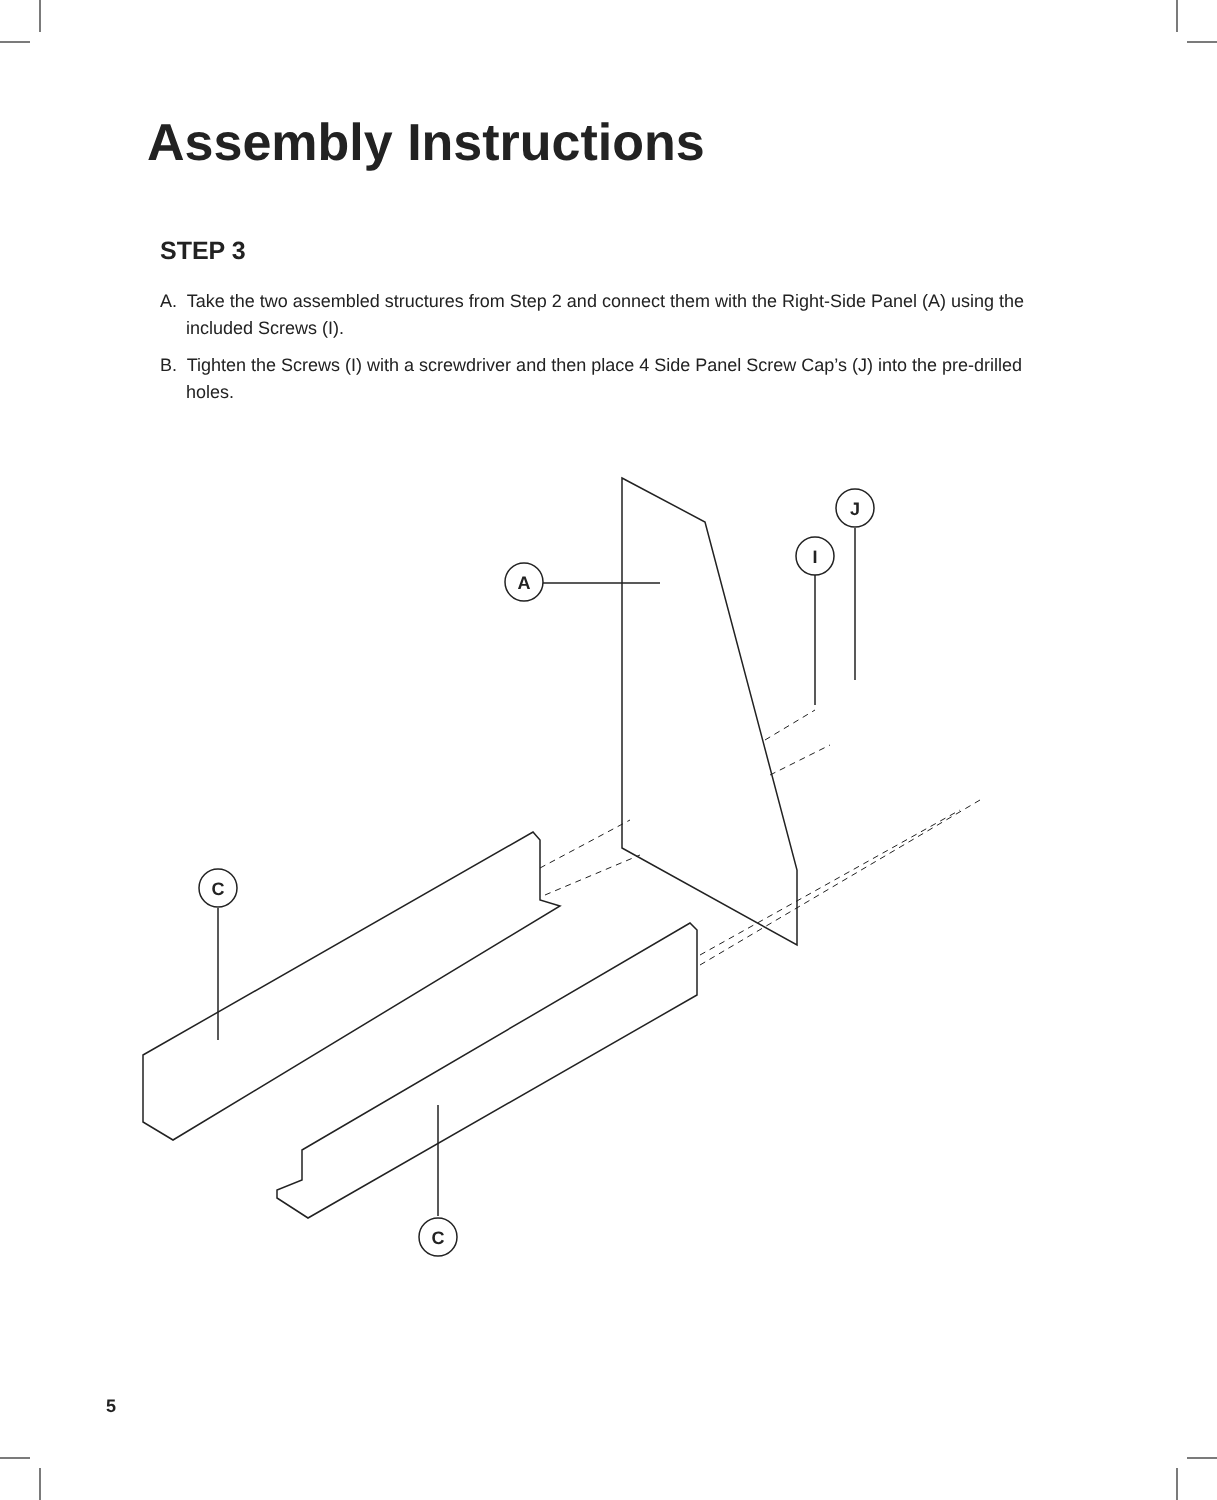A
J
I
C
C
Assembly Instructions
STEP 3
A. Take the two assembled structures from Step 2 and connect them with the Right-Side Panel (A) using the included Screws (I).
B. Tighten the Screws (I) with a screwdriver and then place 4 Side Panel Screw Cap’s (J) into the pre-drilled holes.
5